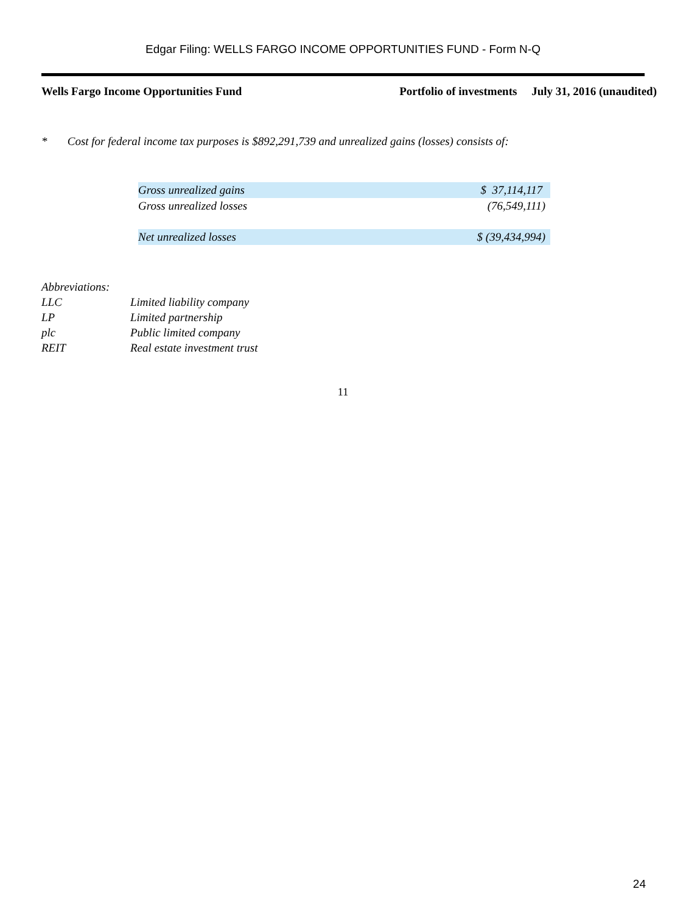Edgar Filing: WELLS FARGO INCOME OPPORTUNITIES FUND - Form N-Q
Wells Fargo Income Opportunities Fund
Portfolio of investments July 31, 2016 (unaudited)
* Cost for federal income tax purposes is $892,291,739 and unrealized gains (losses) consists of:
| Gross unrealized gains | $ 37,114,117 |
| Gross unrealized losses | (76,549,111) |
| Net unrealized losses | $ (39,434,994) |
Abbreviations:
| LLC | Limited liability company |
| LP | Limited partnership |
| plc | Public limited company |
| REIT | Real estate investment trust |
11
24